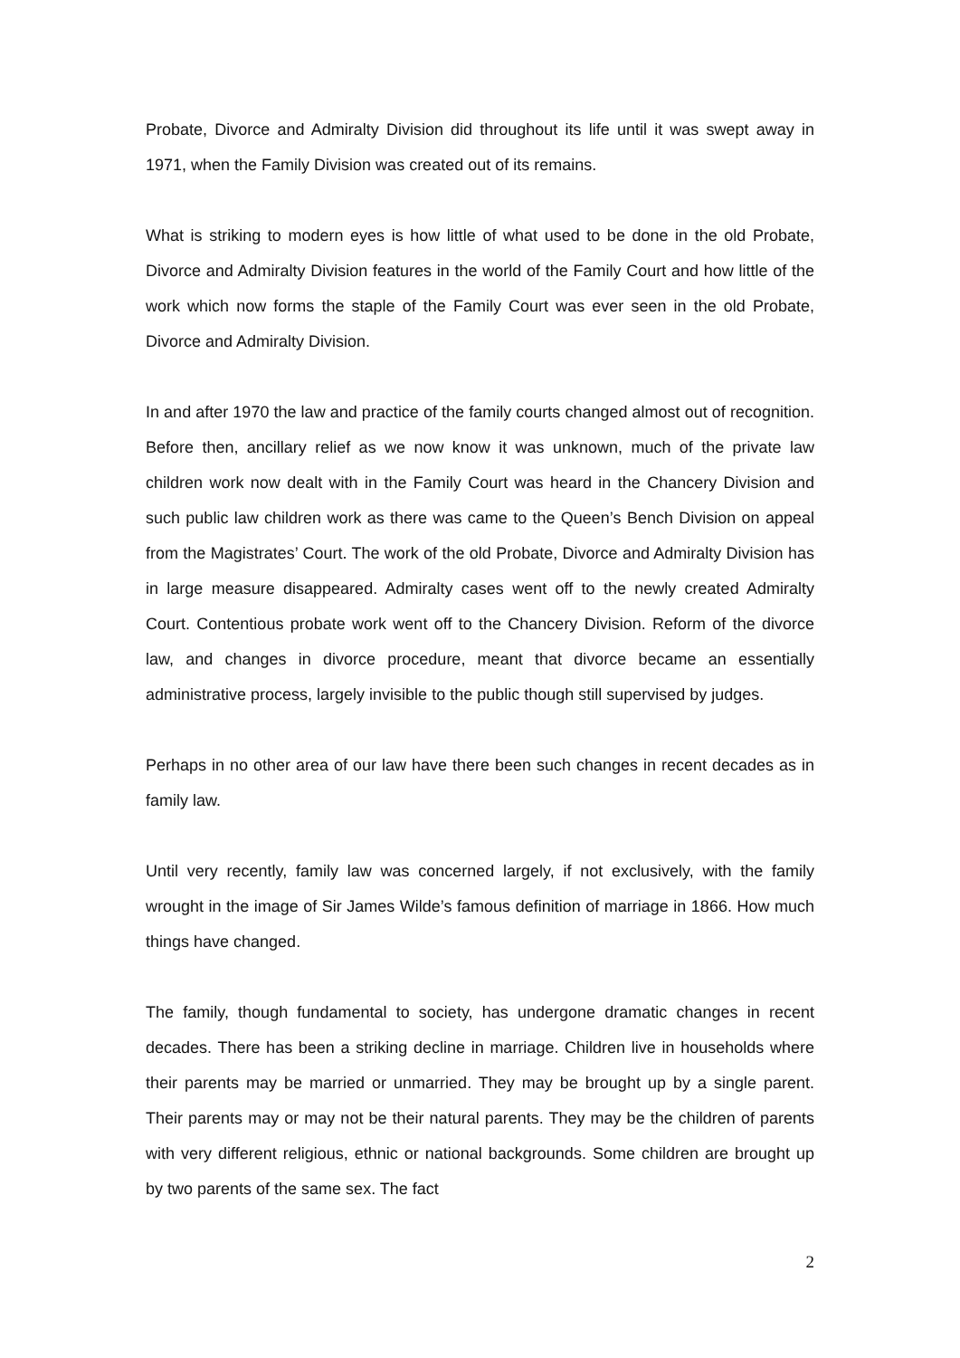Probate, Divorce and Admiralty Division did throughout its life until it was swept away in 1971, when the Family Division was created out of its remains.
What is striking to modern eyes is how little of what used to be done in the old Probate, Divorce and Admiralty Division features in the world of the Family Court and how little of the work which now forms the staple of the Family Court was ever seen in the old Probate, Divorce and Admiralty Division.
In and after 1970 the law and practice of the family courts changed almost out of recognition. Before then, ancillary relief as we now know it was unknown, much of the private law children work now dealt with in the Family Court was heard in the Chancery Division and such public law children work as there was came to the Queen’s Bench Division on appeal from the Magistrates’ Court. The work of the old Probate, Divorce and Admiralty Division has in large measure disappeared. Admiralty cases went off to the newly created Admiralty Court. Contentious probate work went off to the Chancery Division. Reform of the divorce law, and changes in divorce procedure, meant that divorce became an essentially administrative process, largely invisible to the public though still supervised by judges.
Perhaps in no other area of our law have there been such changes in recent decades as in family law.
Until very recently, family law was concerned largely, if not exclusively, with the family wrought in the image of Sir James Wilde’s famous definition of marriage in 1866. How much things have changed.
The family, though fundamental to society, has undergone dramatic changes in recent decades. There has been a striking decline in marriage. Children live in households where their parents may be married or unmarried. They may be brought up by a single parent. Their parents may or may not be their natural parents. They may be the children of parents with very different religious, ethnic or national backgrounds. Some children are brought up by two parents of the same sex. The fact
2